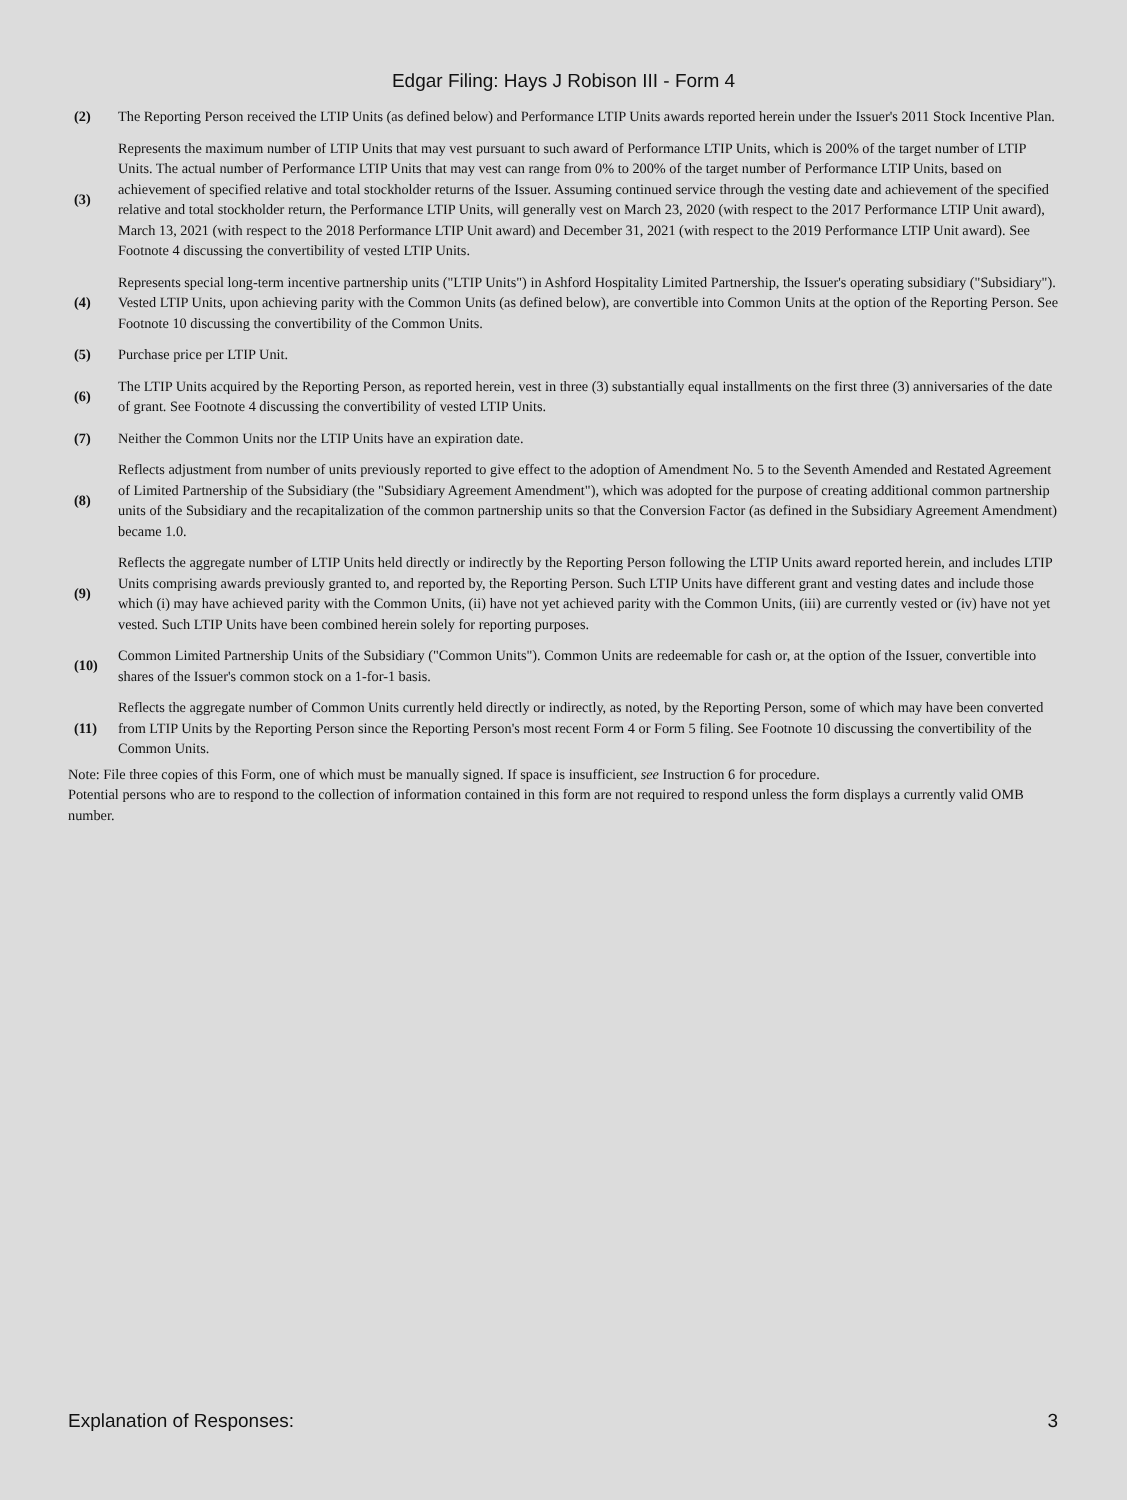Edgar Filing: Hays J Robison III - Form 4
| (2) | The Reporting Person received the LTIP Units (as defined below) and Performance LTIP Units awards reported herein under the Issuer's 2011 Stock Incentive Plan. |
| (3) | Represents the maximum number of LTIP Units that may vest pursuant to such award of Performance LTIP Units, which is 200% of the target number of LTIP Units. The actual number of Performance LTIP Units that may vest can range from 0% to 200% of the target number of Performance LTIP Units, based on achievement of specified relative and total stockholder returns of the Issuer. Assuming continued service through the vesting date and achievement of the specified relative and total stockholder return, the Performance LTIP Units, will generally vest on March 23, 2020 (with respect to the 2017 Performance LTIP Unit award), March 13, 2021 (with respect to the 2018 Performance LTIP Unit award) and December 31, 2021 (with respect to the 2019 Performance LTIP Unit award). See Footnote 4 discussing the convertibility of vested LTIP Units. |
| (4) | Represents special long-term incentive partnership units ("LTIP Units") in Ashford Hospitality Limited Partnership, the Issuer's operating subsidiary ("Subsidiary"). Vested LTIP Units, upon achieving parity with the Common Units (as defined below), are convertible into Common Units at the option of the Reporting Person. See Footnote 10 discussing the convertibility of the Common Units. |
| (5) | Purchase price per LTIP Unit. |
| (6) | The LTIP Units acquired by the Reporting Person, as reported herein, vest in three (3) substantially equal installments on the first three (3) anniversaries of the date of grant. See Footnote 4 discussing the convertibility of vested LTIP Units. |
| (7) | Neither the Common Units nor the LTIP Units have an expiration date. |
| (8) | Reflects adjustment from number of units previously reported to give effect to the adoption of Amendment No. 5 to the Seventh Amended and Restated Agreement of Limited Partnership of the Subsidiary (the "Subsidiary Agreement Amendment"), which was adopted for the purpose of creating additional common partnership units of the Subsidiary and the recapitalization of the common partnership units so that the Conversion Factor (as defined in the Subsidiary Agreement Amendment) became 1.0. |
| (9) | Reflects the aggregate number of LTIP Units held directly or indirectly by the Reporting Person following the LTIP Units award reported herein, and includes LTIP Units comprising awards previously granted to, and reported by, the Reporting Person. Such LTIP Units have different grant and vesting dates and include those which (i) may have achieved parity with the Common Units, (ii) have not yet achieved parity with the Common Units, (iii) are currently vested or (iv) have not yet vested. Such LTIP Units have been combined herein solely for reporting purposes. |
| (10) | Common Limited Partnership Units of the Subsidiary ("Common Units"). Common Units are redeemable for cash or, at the option of the Issuer, convertible into shares of the Issuer's common stock on a 1-for-1 basis. |
| (11) | Reflects the aggregate number of Common Units currently held directly or indirectly, as noted, by the Reporting Person, some of which may have been converted from LTIP Units by the Reporting Person since the Reporting Person's most recent Form 4 or Form 5 filing. See Footnote 10 discussing the convertibility of the Common Units. |
Note: File three copies of this Form, one of which must be manually signed. If space is insufficient, see Instruction 6 for procedure.
Potential persons who are to respond to the collection of information contained in this form are not required to respond unless the form displays a currently valid OMB number.
Explanation of Responses: 3